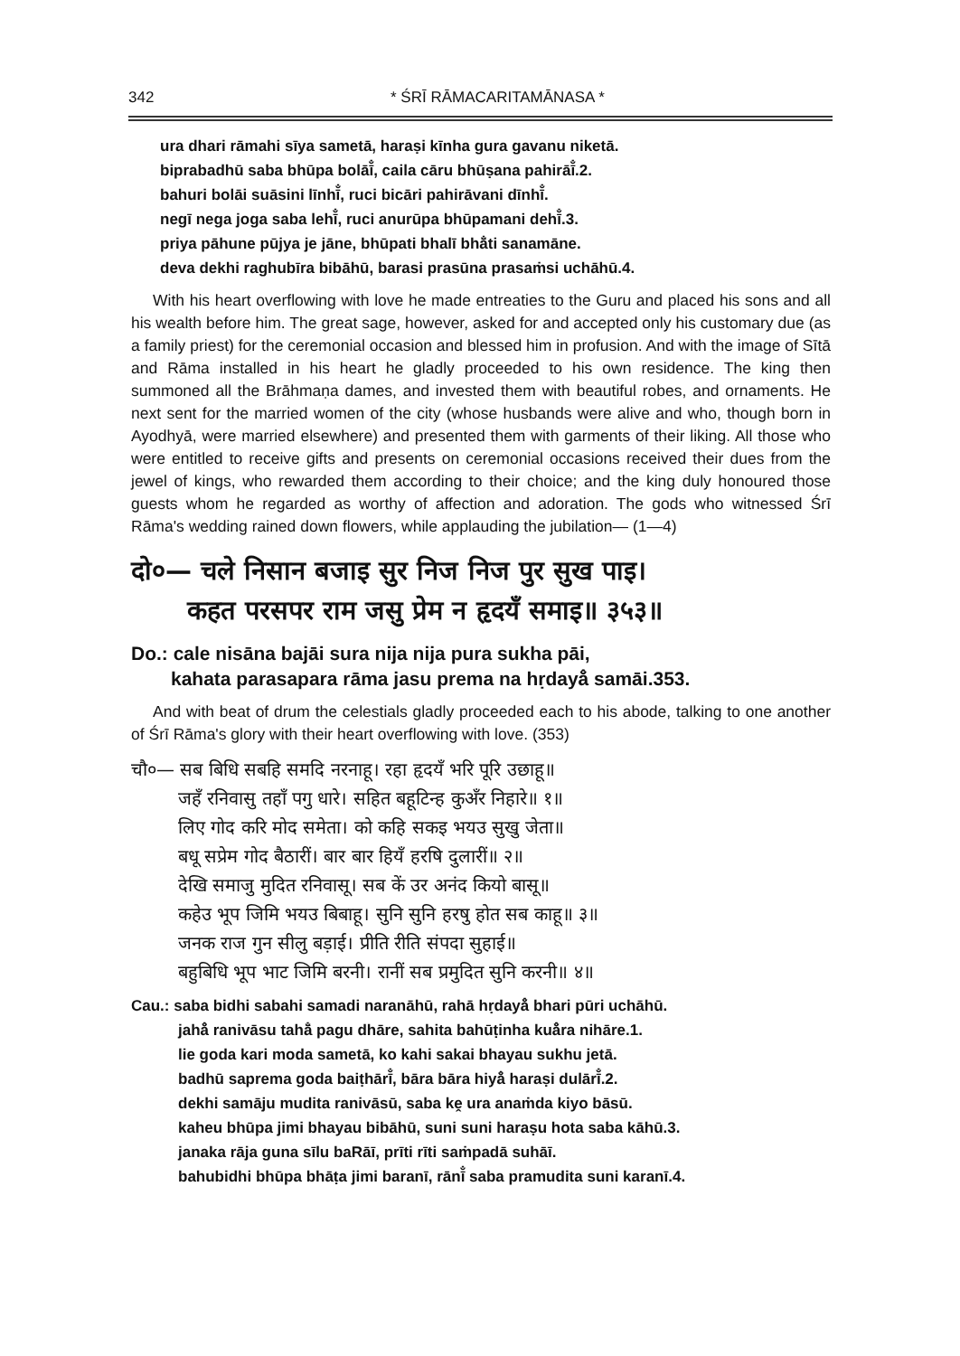342 * ŚRĪ RĀMACARITAMĀNASA *
ura dhari rāmahi sīya sametā, haraṣi kīnha gura gavanu niketā.
biprabadhū saba bhūpa bolāī̐, caila cāru bhūṣana pahirāī̐.2.
bahuri bolāi suāsini līnhī̐, ruci bicāri pahirāvani dīnhī̐.
negī nega joga saba lehī̐, ruci anurūpa bhūpamani dehī̐.3.
priya pāhune pūjya je jāne, bhūpati bhalī bhā̐ti sanamāne.
deva dekhi raghubīra bibāhū, barasi prasūna prasaṁsi uchāhū.4.
With his heart overflowing with love he made entreaties to the Guru and placed his sons and all his wealth before him. The great sage, however, asked for and accepted only his customary due (as a family priest) for the ceremonial occasion and blessed him in profusion. And with the image of Sītā and Rāma installed in his heart he gladly proceeded to his own residence. The king then summoned all the Brāhmaṇa dames, and invested them with beautiful robes, and ornaments. He next sent for the married women of the city (whose husbands were alive and who, though born in Ayodhyā, were married elsewhere) and presented them with garments of their liking. All those who were entitled to receive gifts and presents on ceremonial occasions received their dues from the jewel of kings, who rewarded them according to their choice; and the king duly honoured those guests whom he regarded as worthy of affection and adoration. The gods who witnessed Śrī Rāma's wedding rained down flowers, while applauding the jubilation— (1—4)
दो०— चले निसान बजाइ सुर निज निज पुर सुख पाइ।
कहत परसपर राम जसु प्रेम न हृदयँ समाइ॥ ३५३॥
Do.: cale nisāna bajāi sura nija nija pura sukha pāi,
kahata parasapara rāma jasu prema na hṛdayå̐ samāi.353.
And with beat of drum the celestials gladly proceeded each to his abode, talking to one another of Śrī Rāma's glory with their heart overflowing with love. (353)
चौ०— सब बिधि सबहि समदि नरनाहू। रहा हृदयँ भरि पूरि उछाहू॥
जहँ रनिवासु तहाँ पगु धारे। सहित बहूटिन्ह कुअँर निहारे॥ १॥
लिए गोद करि मोद समेता। को कहि सकइ भयउ सुखु जेता॥
बधू सप्रेम गोद बैठारीं। बार बार हियँ हरषि दुलारीं॥ २॥
देखि समाजु मुदित रनिवासू। सब कें उर अनंद कियो बासू॥
कहेउ भूप जिमि भयउ बिबाहू। सुनि सुनि हरषु होत सब काहू॥ ३॥
जनक राज गुन सीलु बड़ाई। प्रीति रीति संपदा सुहाई॥
बहुबिधि भूप भाट जिमि बरनी। रानीं सब प्रमुदित सुनि करनी॥ ४॥
Cau.: saba bidhi sabahi samadi naranāhū, rahā hṛdayå̐ bhari pūri uchāhū.
jahå̐ ranivāsu tahā̐ pagu dhāre, sahita bahūṭinha kuå̐ra nihāre.1.
lie goda kari moda sametā, ko kahi sakai bhayau sukhu jetā.
badhū saprema goda baiṭhārī̐, bāra bāra hiyå̐ haraṣi dulārī̐.2.
dekhi samāju mudita ranivāsū, saba kḙ ura anaṁda kiyo bāsū.
kaheu bhūpa jimi bhayau bibāhū, suni suni haraṣu hota saba kāhū.3.
janaka rāja guna sīlu baRāī, prīti rīti saṁpadā suhāī.
bahubidhi bhūpa bhāṭa jimi baranī, rānī̐ saba pramudita suni karanī.4.